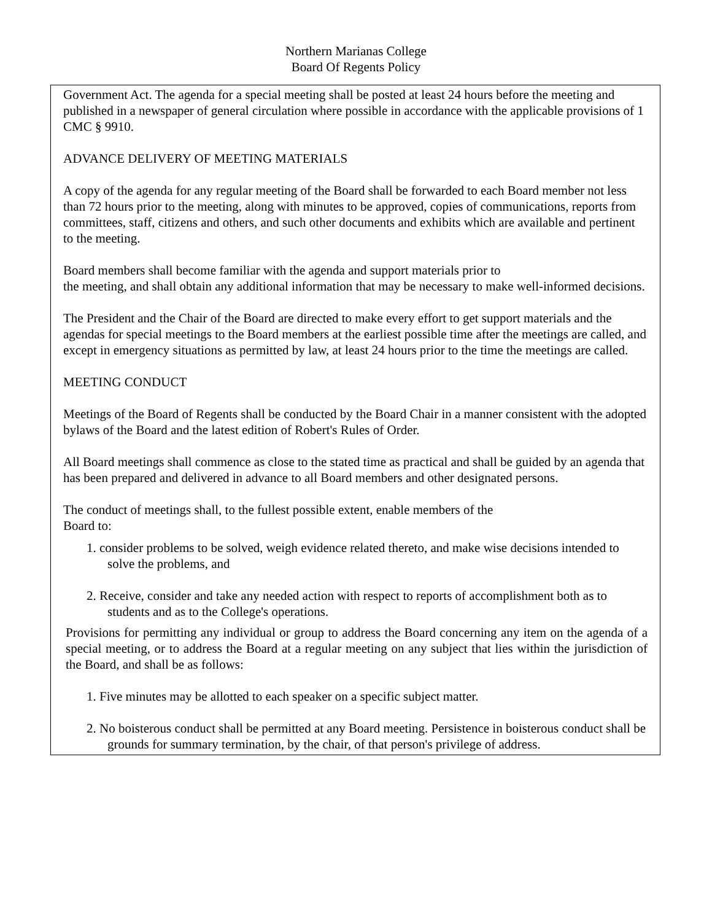Northern Marianas College
Board Of Regents Policy
Government Act. The agenda for a special meeting shall be posted at least 24 hours before the meeting and published in a newspaper of general circulation where possible in accordance with the applicable provisions of 1 CMC § 9910.
ADVANCE DELIVERY OF MEETING MATERIALS
A copy of the agenda for any regular meeting of the Board shall be forwarded to each Board member not less than 72 hours prior to the meeting, along with minutes to be approved, copies of communications, reports from committees, staff, citizens and others, and such other documents and exhibits which are available and pertinent to the meeting.
Board members shall become familiar with the agenda and support materials prior to
the meeting, and shall obtain any additional information that may be necessary to make well-informed decisions.
The President and the Chair of the Board are directed to make every effort to get support materials and the agendas for special meetings to the Board members at the earliest possible time after the meetings are called, and except in emergency situations as permitted by law, at least 24 hours prior to the time the meetings are called.
MEETING CONDUCT
Meetings of the Board of Regents shall be conducted by the Board Chair in a manner consistent with the adopted bylaws of the Board and the latest edition of Robert's Rules of Order.
All Board meetings shall commence as close to the stated time as practical and shall be guided by an agenda that has been prepared and delivered in advance to all Board members and other designated persons.
The conduct of meetings shall, to the fullest possible extent, enable members of the
Board to:
1. consider problems to be solved, weigh evidence related thereto, and make wise decisions intended to solve the problems, and
2. Receive, consider and take any needed action with respect to reports of accomplishment both as to students and as to the College's operations.
Provisions for permitting any individual or group to address the Board concerning any item on the agenda of a special meeting, or to address the Board at a regular meeting on any subject that lies within the jurisdiction of the Board, and shall be as follows:
1. Five minutes may be allotted to each speaker on a specific subject matter.
2. No boisterous conduct shall be permitted at any Board meeting. Persistence in boisterous conduct shall be grounds for summary termination, by the chair, of that person's privilege of address.